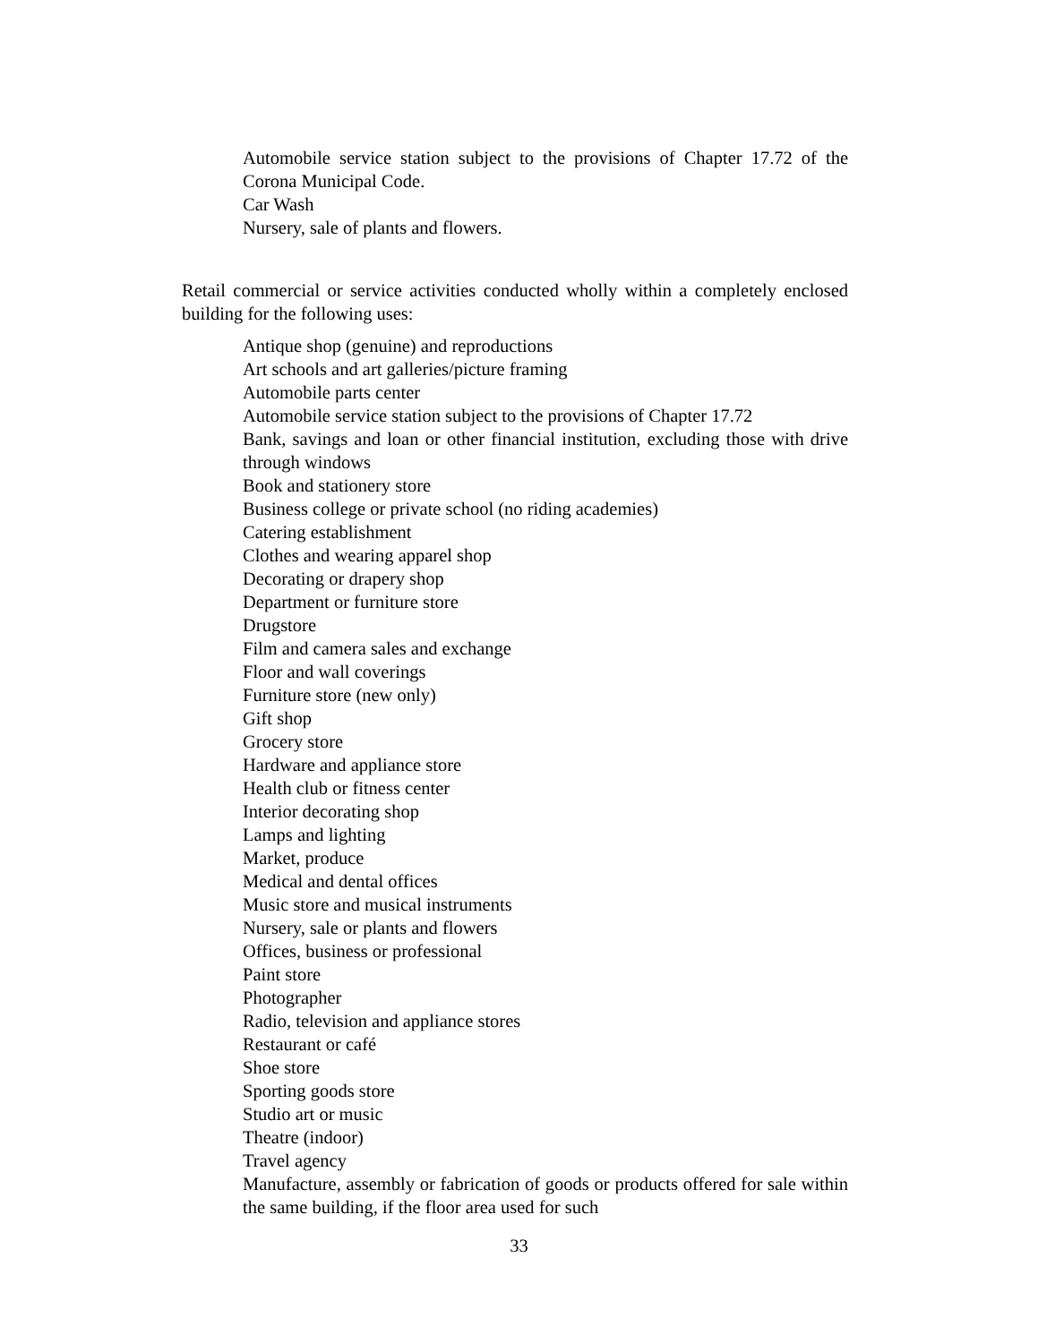Automobile service station subject to the provisions of Chapter 17.72 of the Corona Municipal Code.
Car Wash
Nursery, sale of plants and flowers.
Retail commercial or service activities conducted wholly within a completely enclosed building for the following uses:
Antique shop (genuine) and reproductions
Art schools and art galleries/picture framing
Automobile parts center
Automobile service station subject to the provisions of Chapter 17.72
Bank, savings and loan or other financial institution, excluding those with drive through windows
Book and stationery store
Business college or private school (no riding academies)
Catering establishment
Clothes and wearing apparel shop
Decorating or drapery shop
Department or furniture store
Drugstore
Film and camera sales and exchange
Floor and wall coverings
Furniture store (new only)
Gift shop
Grocery store
Hardware and appliance store
Health club or fitness center
Interior decorating shop
Lamps and lighting
Market, produce
Medical and dental offices
Music store and musical instruments
Nursery, sale or plants and flowers
Offices, business or professional
Paint store
Photographer
Radio, television and appliance stores
Restaurant or café
Shoe store
Sporting goods store
Studio art or music
Theatre (indoor)
Travel agency
Manufacture, assembly or fabrication of goods or products offered for sale within the same building, if the floor area used for such
33